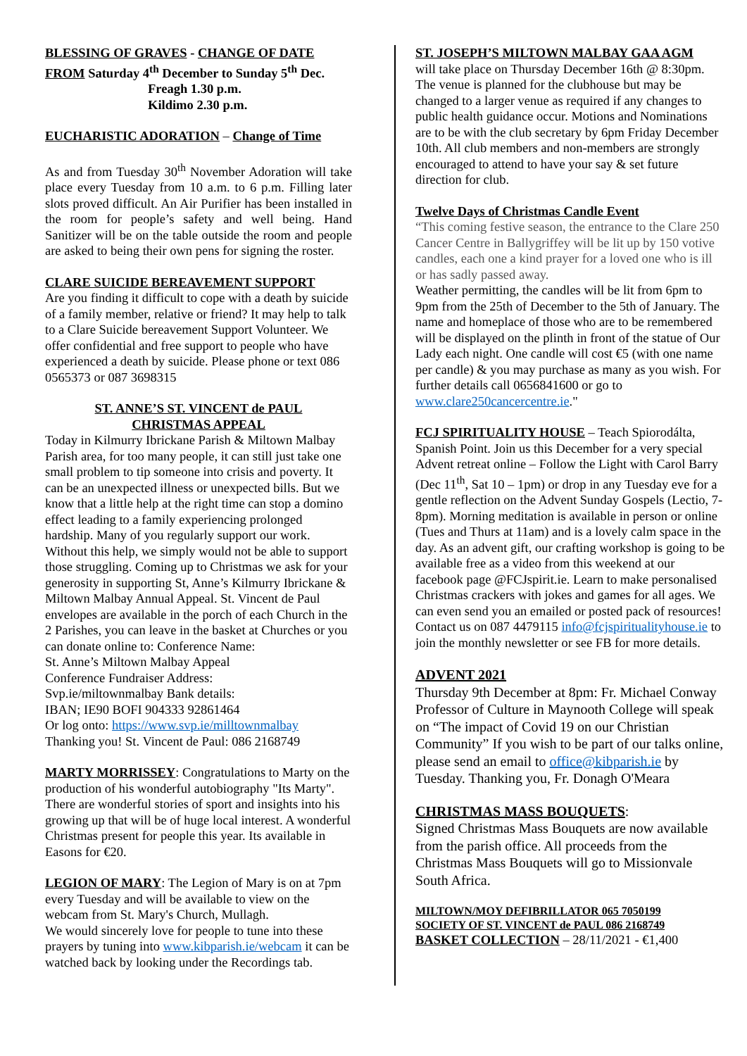BLESSING OF GRAVES - CHANGE OF DATE
FROM Saturday 4<sup>th</sup> December to Sunday 5<sup>th</sup> Dec.
Freagh 1.30 p.m.
Kildimo 2.30 p.m.
EUCHARISTIC ADORATION – Change of Time
As and from Tuesday 30<sup>th</sup> November Adoration will take place every Tuesday from 10 a.m. to 6 p.m. Filling later slots proved difficult. An Air Purifier has been installed in the room for people’s safety and well being. Hand Sanitizer will be on the table outside the room and people are asked to being their own pens for signing the roster.
CLARE SUICIDE BEREAVEMENT SUPPORT
Are you finding it difficult to cope with a death by suicide of a family member, relative or friend? It may help to talk to a Clare Suicide bereavement Support Volunteer. We offer confidential and free support to people who have experienced a death by suicide. Please phone or text 086 0565373 or 087 3698315
ST. ANNE’S ST. VINCENT de PAUL
CHRISTMAS APPEAL
Today in Kilmurry Ibrickane Parish & Miltown Malbay Parish area, for too many people, it can still just take one small problem to tip someone into crisis and poverty. It can be an unexpected illness or unexpected bills. But we know that a little help at the right time can stop a domino effect leading to a family experiencing prolonged hardship. Many of you regularly support our work. Without this help, we simply would not be able to support those struggling. Coming up to Christmas we ask for your generosity in supporting St, Anne’s Kilmurry Ibrickane & Miltown Malbay Annual Appeal. St. Vincent de Paul envelopes are available in the porch of each Church in the 2 Parishes, you can leave in the basket at Churches or you can donate online to: Conference Name:
St. Anne’s Miltown Malbay Appeal
Conference Fundraiser Address:
Svp.ie/miltownmalbay Bank details:
IBAN; IE90 BOFI 904333 92861464
Or log onto: https://www.svp.ie/milltownmalbay
Thanking you! St. Vincent de Paul: 086 2168749
MARTY MORRISSEY: Congratulations to Marty on the production of his wonderful autobiography "Its Marty". There are wonderful stories of sport and insights into his growing up that will be of huge local interest. A wonderful Christmas present for people this year. Its available in Easons for €20.
LEGION OF MARY: The Legion of Mary is on at 7pm every Tuesday and will be available to view on the webcam from St. Mary's Church, Mullagh.
We would sincerely love for people to tune into these prayers by tuning into www.kibparish.ie/webcam it can be watched back by looking under the Recordings tab.
ST. JOSEPH’S MILTOWN MALBAY GAA AGM
will take place on Thursday December 16th @ 8:30pm. The venue is planned for the clubhouse but may be changed to a larger venue as required if any changes to public health guidance occur. Motions and Nominations are to be with the club secretary by 6pm Friday December 10th. All club members and non-members are strongly encouraged to attend to have your say & set future direction for club.
Twelve Days of Christmas Candle Event
“This coming festive season, the entrance to the Clare 250 Cancer Centre in Ballygriffey will be lit up by 150 votive candles, each one a kind prayer for a loved one who is ill or has sadly passed away.
Weather permitting, the candles will be lit from 6pm to 9pm from the 25th of December to the 5th of January. The name and homeplace of those who are to be remembered will be displayed on the plinth in front of the statue of Our Lady each night. One candle will cost €5 (with one name per candle) & you may purchase as many as you wish. For further details call 0656841600 or go to www.clare250cancercentre.ie."
FCJ SPIRITUALITY HOUSE – Teach Spiorodálta, Spanish Point. Join us this December for a very special Advent retreat online – Follow the Light with Carol Barry (Dec 11<sup>th</sup>, Sat 10 – 1pm) or drop in any Tuesday eve for a gentle reflection on the Advent Sunday Gospels (Lectio, 7-8pm). Morning meditation is available in person or online (Tues and Thurs at 11am) and is a lovely calm space in the day. As an advent gift, our crafting workshop is going to be available free as a video from this weekend at our facebook page @FCJspirit.ie. Learn to make personalised Christmas crackers with jokes and games for all ages. We can even send you an emailed or posted pack of resources! Contact us on 087 4479115 info@fcjspiritualityhouse.ie to join the monthly newsletter or see FB for more details.
ADVENT 2021
Thursday 9th December at 8pm: Fr. Michael Conway Professor of Culture in Maynooth College will speak on “The impact of Covid 19 on our Christian Community” If you wish to be part of our talks online, please send an email to office@kibparish.ie by Tuesday. Thanking you, Fr. Donagh O'Meara
CHRISTMAS MASS BOUQUETS:
Signed Christmas Mass Bouquets are now available from the parish office. All proceeds from the Christmas Mass Bouquets will go to Missionvale South Africa.
MILTOWN/MOY DEFIBRILLATOR 065 7050199
SOCIETY OF ST. VINCENT de PAUL 086 2168749
BASKET COLLECTION – 28/11/2021 - €1,400